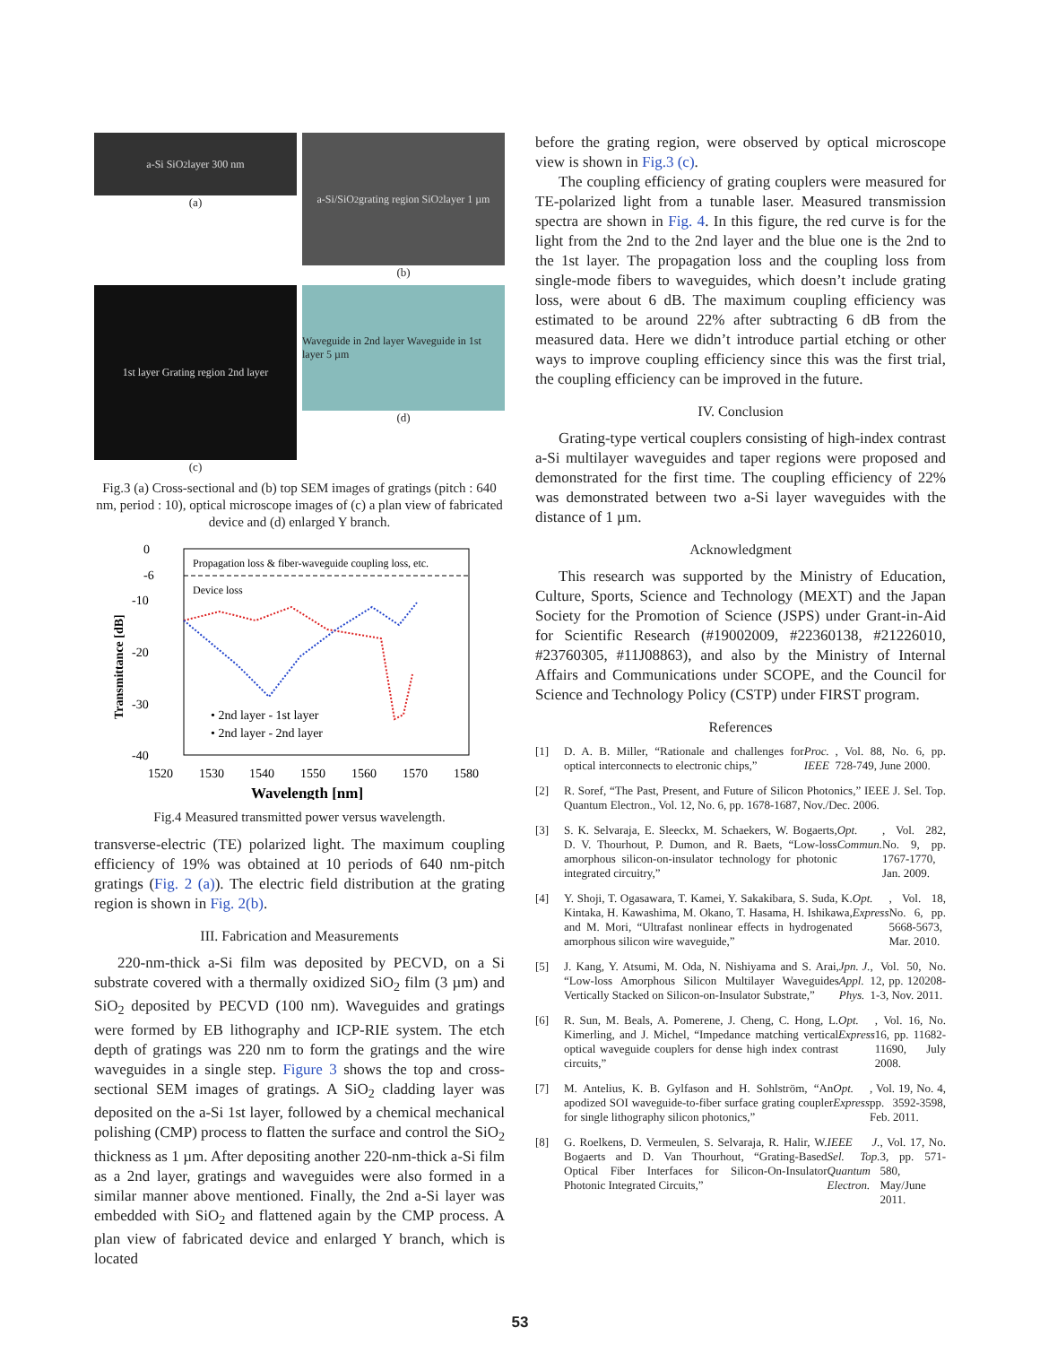a-Si SiO<sub>2</sub> layer 300 nm
(a)
a-Si/SiO<sub>2</sub> grating region SiO<sub>2</sub> layer 1 µm
(b)
1st layer Grating region 2nd layer
(c)
Waveguide in 2nd layer Waveguide in 1st layer 5 µm
(d)
Fig.3 (a) Cross-sectional and (b) top SEM images of gratings (pitch : 640 nm, period : 10), optical microscope images of (c) a plan view of fabricated device and (d) enlarged Y branch.
Propagation loss & fiber-waveguide coupling loss, etc.
Device loss
0
-6
-10
-20
-30
-40
1520
1530
1540
1550
1560
1570
1580
Wavelength [nm]
Transmittance [dB]
• 2nd layer - 1st layer
• 2nd layer - 2nd layer
Fig.4 Measured transmitted power versus wavelength.
transverse-electric (TE) polarized light. The maximum coupling efficiency of 19% was obtained at 10 periods of 640 nm-pitch gratings (Fig. 2 (a)). The electric field distribution at the grating region is shown in Fig. 2(b).
III. Fabrication and Measurements
220-nm-thick a-Si film was deposited by PECVD, on a Si substrate covered with a thermally oxidized SiO<sub>2</sub> film (3 µm) and SiO<sub>2</sub> deposited by PECVD (100 nm). Waveguides and gratings were formed by EB lithography and ICP-RIE system. The etch depth of gratings was 220 nm to form the gratings and the wire waveguides in a single step. Figure 3 shows the top and cross-sectional SEM images of gratings. A SiO<sub>2</sub> cladding layer was deposited on the a-Si 1st layer, followed by a chemical mechanical polishing (CMP) process to flatten the surface and control the SiO<sub>2</sub> thickness as 1 µm. After depositing another 220-nm-thick a-Si film as a 2nd layer, gratings and waveguides were also formed in a similar manner above mentioned. Finally, the 2nd a-Si layer was embedded with SiO<sub>2</sub> and flattened again by the CMP process. A plan view of fabricated device and enlarged Y branch, which is located
before the grating region, were observed by optical microscope view is shown in Fig.3 (c).
The coupling efficiency of grating couplers were measured for TE-polarized light from a tunable laser. Measured transmission spectra are shown in Fig. 4. In this figure, the red curve is for the light from the 2nd to the 2nd layer and the blue one is the 2nd to the 1st layer. The propagation loss and the coupling loss from single-mode fibers to waveguides, which doesn’t include grating loss, were about 6 dB. The maximum coupling efficiency was estimated to be around 22% after subtracting 6 dB from the measured data. Here we didn’t introduce partial etching or other ways to improve coupling efficiency since this was the first trial, the coupling efficiency can be improved in the future.
IV. Conclusion
Grating-type vertical couplers consisting of high-index contrast a-Si multilayer waveguides and taper regions were proposed and demonstrated for the first time. The coupling efficiency of 22% was demonstrated between two a-Si layer waveguides with the distance of 1 µm.
Acknowledgment
This research was supported by the Ministry of Education, Culture, Sports, Science and Technology (MEXT) and the Japan Society for the Promotion of Science (JSPS) under Grant-in-Aid for Scientific Research (#19002009, #22360138, #21226010, #23760305, #11J08863), and also by the Ministry of Internal Affairs and Communications under SCOPE, and the Council for Science and Technology Policy (CSTP) under FIRST program.
References
[1]
D. A. B. Miller, “Rationale and challenges for optical interconnects to electronic chips,” Proc. IEEE, Vol. 88, No. 6, pp. 728-749, June 2000.
[2]
R. Soref, “The Past, Present, and Future of Silicon Photonics,” IEEE J. Sel. Top. Quantum Electron., Vol. 12, No. 6, pp. 1678-1687, Nov./Dec. 2006.
[3]
S. K. Selvaraja, E. Sleeckx, M. Schaekers, W. Bogaerts, D. V. Thourhout, P. Dumon, and R. Baets, “Low-loss amorphous silicon-on-insulator technology for photonic integrated circuitry,” Opt. Commun., Vol. 282, No. 9, pp. 1767-1770, Jan. 2009.
[4]
Y. Shoji, T. Ogasawara, T. Kamei, Y. Sakakibara, S. Suda, K. Kintaka, H. Kawashima, M. Okano, T. Hasama, H. Ishikawa, and M. Mori, “Ultrafast nonlinear effects in hydrogenated amorphous silicon wire waveguide,” Opt. Express, Vol. 18, No. 6, pp. 5668-5673, Mar. 2010.
[5]
J. Kang, Y. Atsumi, M. Oda, N. Nishiyama and S. Arai, “Low-loss Amorphous Silicon Multilayer Waveguides Vertically Stacked on Silicon-on-Insulator Substrate,” Jpn. J. Appl. Phys., Vol. 50, No. 12, pp. 120208-1-3, Nov. 2011.
[6]
R. Sun, M. Beals, A. Pomerene, J. Cheng, C. Hong, L. Kimerling, and J. Michel, “Impedance matching vertical optical waveguide couplers for dense high index contrast circuits,” Opt. Express, Vol. 16, No. 16, pp. 11682-11690, July 2008.
[7]
M. Antelius, K. B. Gylfason and H. Sohlström, “An apodized SOI waveguide-to-fiber surface grating coupler for single lithography silicon photonics,” Opt. Express, Vol. 19, No. 4, pp. 3592-3598, Feb. 2011.
[8]
G. Roelkens, D. Vermeulen, S. Selvaraja, R. Halir, W. Bogaerts and D. Van Thourhout, “Grating-Based Optical Fiber Interfaces for Silicon-On-Insulator Photonic Integrated Circuits,” IEEE J. Sel. Top. Quantum Electron., Vol. 17, No. 3, pp. 571-580, May/June 2011.
53